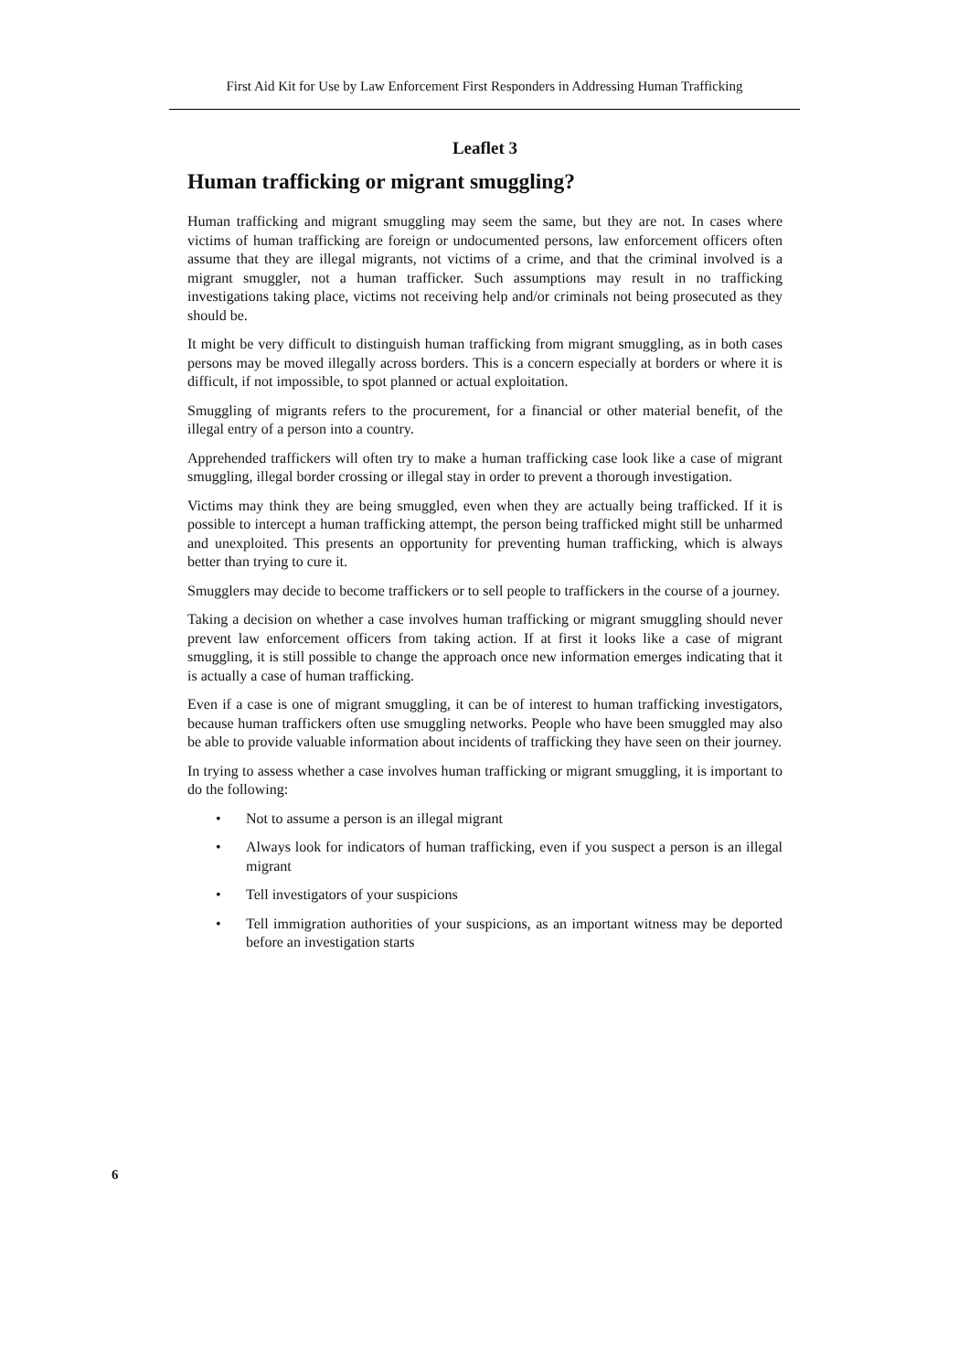First Aid Kit for Use by Law Enforcement First Responders in Addressing Human Trafficking
Leaflet 3
Human trafficking or migrant smuggling?
Human trafficking and migrant smuggling may seem the same, but they are not. In cases where victims of human trafficking are foreign or undocumented persons, law enforcement officers often assume that they are illegal migrants, not victims of a crime, and that the criminal involved is a migrant smuggler, not a human trafficker. Such assumptions may result in no trafficking investigations taking place, victims not receiving help and/or criminals not being prosecuted as they should be.
It might be very difficult to distinguish human trafficking from migrant smuggling, as in both cases persons may be moved illegally across borders. This is a concern especially at borders or where it is difficult, if not impossible, to spot planned or actual exploitation.
Smuggling of migrants refers to the procurement, for a financial or other material benefit, of the illegal entry of a person into a country.
Apprehended traffickers will often try to make a human trafficking case look like a case of migrant smuggling, illegal border crossing or illegal stay in order to prevent a thorough investigation.
Victims may think they are being smuggled, even when they are actually being trafficked. If it is possible to intercept a human trafficking attempt, the person being trafficked might still be unharmed and unexploited. This presents an opportunity for preventing human trafficking, which is always better than trying to cure it.
Smugglers may decide to become traffickers or to sell people to traffickers in the course of a journey.
Taking a decision on whether a case involves human trafficking or migrant smuggling should never prevent law enforcement officers from taking action. If at first it looks like a case of migrant smuggling, it is still possible to change the approach once new information emerges indicating that it is actually a case of human trafficking.
Even if a case is one of migrant smuggling, it can be of interest to human trafficking investigators, because human traffickers often use smuggling networks. People who have been smuggled may also be able to provide valuable information about incidents of trafficking they have seen on their journey.
In trying to assess whether a case involves human trafficking or migrant smuggling, it is important to do the following:
• Not to assume a person is an illegal migrant
• Always look for indicators of human trafficking, even if you suspect a person is an illegal migrant
• Tell investigators of your suspicions
• Tell immigration authorities of your suspicions, as an important witness may be deported before an investigation starts
6